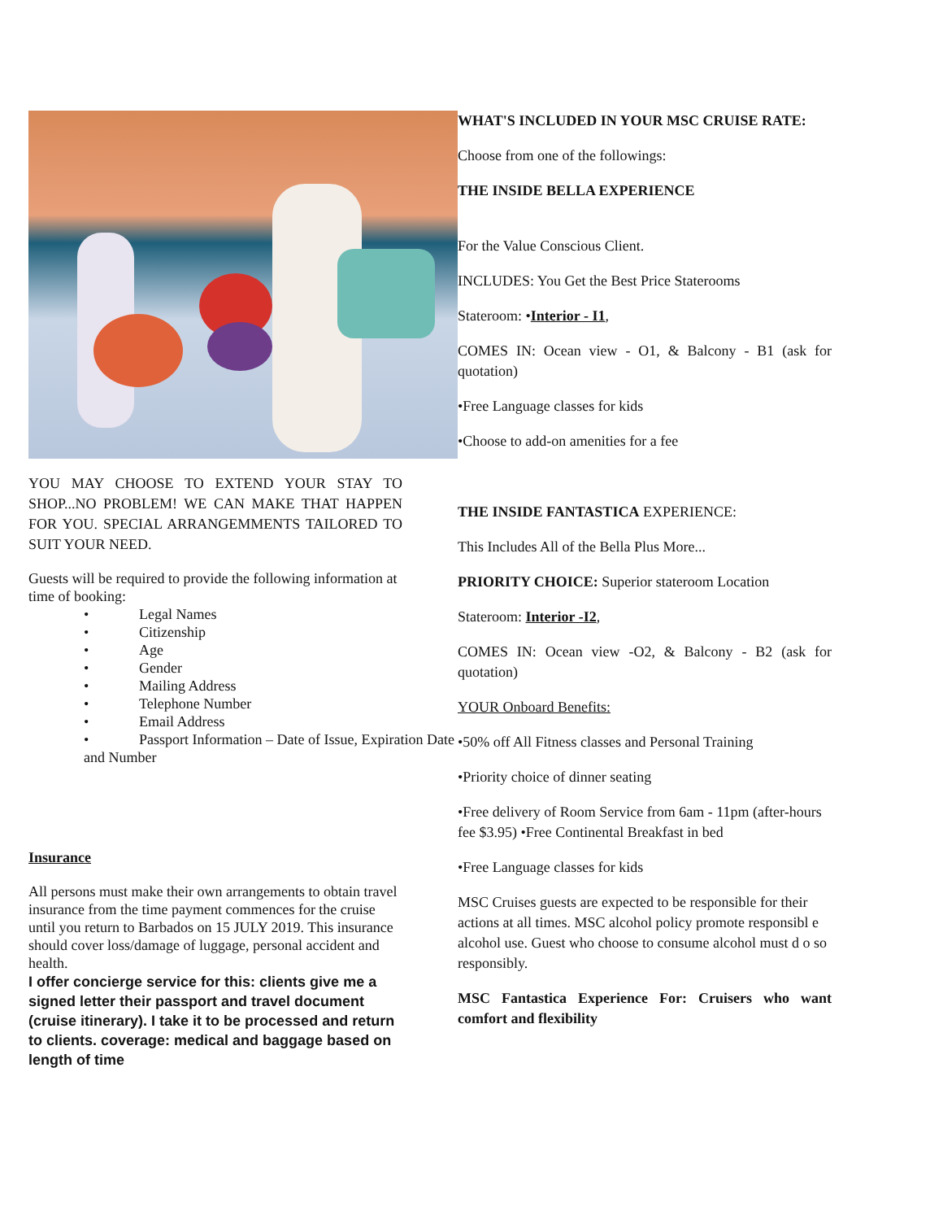YOU MAY CHOOSE TO EXTEND YOUR STAY TO SHOP...NO PROBLEM! WE CAN MAKE THAT HAPPEN FOR YOU. SPECIAL ARRANGEMMENTS TAILORED TO SUIT YOUR NEED.
Guests will be required to provide the following information at time of booking:
• Legal Names
• Citizenship
• Age
• Gender
• Mailing Address
• Telephone Number
• Email Address
• Passport Information – Date of Issue, Expiration Date and Number
Insurance
All persons must make their own arrangements to obtain travel insurance from the time payment commences for the cruise until you return to Barbados on 15 JULY 2019. This insurance should cover loss/damage of luggage, personal accident and health.
I offer concierge service for this: clients give me a signed letter their passport and travel document (cruise itinerary). I take it to be processed and return to clients. coverage: medical and baggage based on length of time
WHAT'S INCLUDED IN YOUR MSC CRUISE RATE:
Choose from one of the followings:
THE INSIDE BELLA EXPERIENCE
For the Value Conscious Client.
INCLUDES: You Get the Best Price Staterooms
Stateroom: •Interior - I1,
COMES IN: Ocean view - O1, & Balcony - B1 (ask for quotation)
•Free Language classes for kids
•Choose to add-on amenities for a fee
THE INSIDE FANTASTICA EXPERIENCE:
This Includes All of the Bella Plus More...
PRIORITY CHOICE: Superior stateroom Location
Stateroom: Interior -I2,
COMES IN: Ocean view -O2, & Balcony - B2 (ask for quotation)
YOUR Onboard Benefits:
•50% off All Fitness classes and Personal Training
•Priority choice of dinner seating
•Free delivery of Room Service from 6am - 11pm (after-hours fee $3.95) •Free Continental Breakfast in bed
•Free Language classes for kids
MSC Cruises guests are expected to be responsible for their actions at all times. MSC alcohol policy promote responsibl e alcohol use. Guest who choose to consume alcohol must d o so responsibly.
MSC Fantastica Experience For: Cruisers who want comfort and flexibility